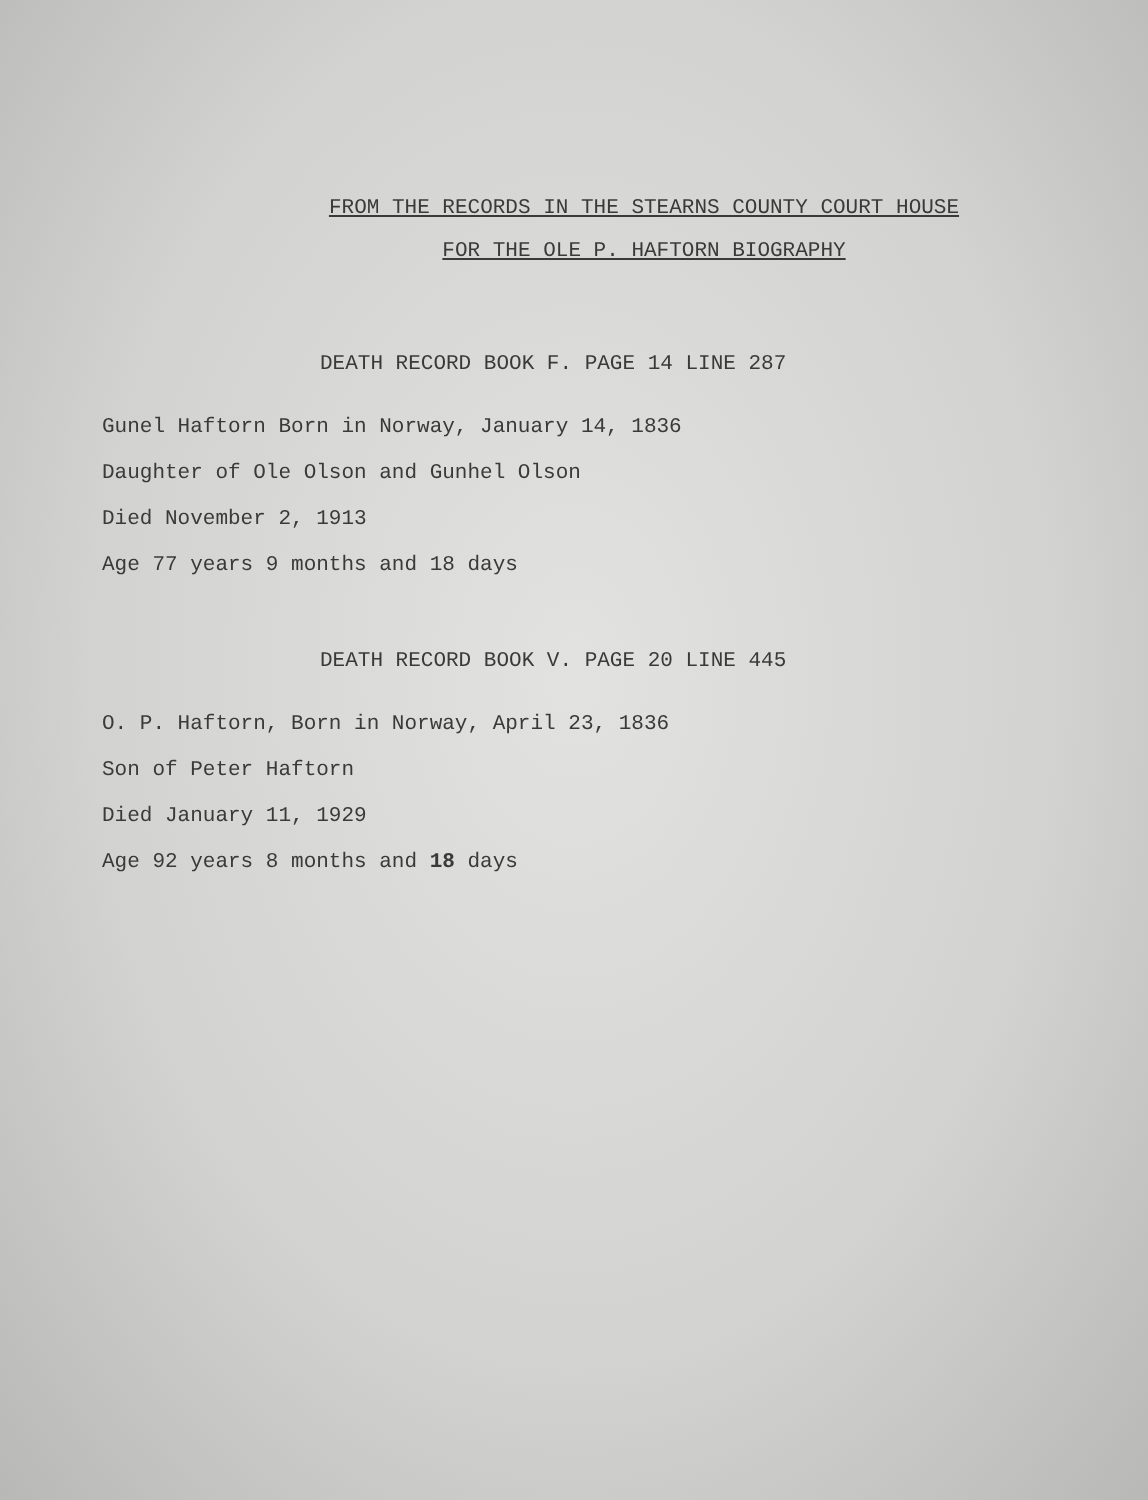FROM THE RECORDS IN THE STEARNS COUNTY COURT HOUSE
FOR THE OLE P. HAFTORN BIOGRAPHY
DEATH RECORD BOOK F. PAGE 14 LINE 287
Gunel Haftorn Born in Norway, January 14, 1836
Daughter of Ole Olson and Gunhel Olson
Died November 2, 1913
Age 77 years 9 months and 18 days
DEATH RECORD BOOK V. PAGE 20 LINE 445
O. P. Haftorn, Born in Norway, April 23, 1836
Son of Peter Haftorn
Died January 11, 1929
Age 92 years 8 months and 18 days